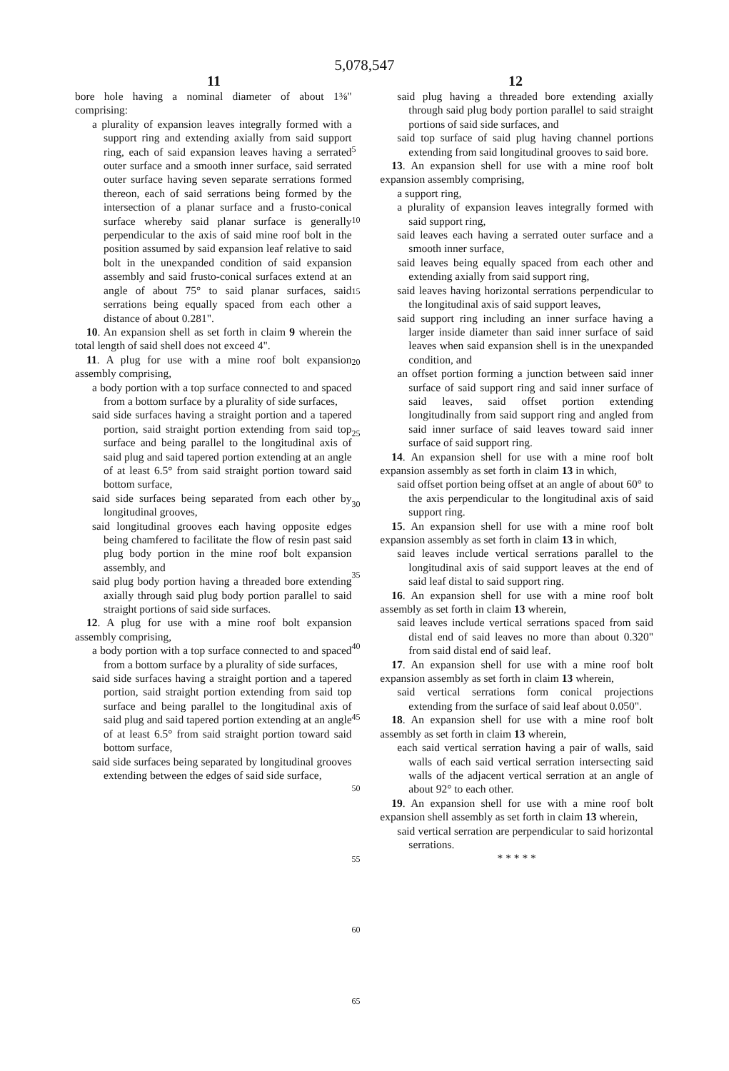5,078,547
11 12
bore hole having a nominal diameter of about 1⅜" comprising:
a plurality of expansion leaves integrally formed with a support ring and extending axially from said support ring, each of said expansion leaves having a serrated outer surface and a smooth inner surface, said serrated outer surface having seven separate serrations formed thereon, each of said serrations being formed by the intersection of a planar surface and a frusto-conical surface whereby said planar surface is generally perpendicular to the axis of said mine roof bolt in the position assumed by said expansion leaf relative to said bolt in the unexpanded condition of said expansion assembly and said frusto-conical surfaces extend at an angle of about 75° to said planar surfaces, said serrations being equally spaced from each other a distance of about 0.281".
10. An expansion shell as set forth in claim 9 wherein the total length of said shell does not exceed 4".
11. A plug for use with a mine roof bolt expansion assembly comprising,
a body portion with a top surface connected to and spaced from a bottom surface by a plurality of side surfaces,
said side surfaces having a straight portion and a tapered portion, said straight portion extending from said top surface and being parallel to the longitudinal axis of said plug and said tapered portion extending at an angle of at least 6.5° from said straight portion toward said bottom surface,
said side surfaces being separated from each other by longitudinal grooves,
said longitudinal grooves each having opposite edges being chamfered to facilitate the flow of resin past said plug body portion in the mine roof bolt expansion assembly, and
said plug body portion having a threaded bore extending axially through said plug body portion parallel to said straight portions of said side surfaces.
12. A plug for use with a mine roof bolt expansion assembly comprising,
a body portion with a top surface connected to and spaced from a bottom surface by a plurality of side surfaces,
said side surfaces having a straight portion and a tapered portion, said straight portion extending from said top surface and being parallel to the longitudinal axis of said plug and said tapered portion extending at an angle of at least 6.5° from said straight portion toward said bottom surface,
said side surfaces being separated by longitudinal grooves extending between the edges of said side surface,
5
10
15
20
25
30
35
40
45
50
55
60
65
said plug having a threaded bore extending axially through said plug body portion parallel to said straight portions of said side surfaces, and
said top surface of said plug having channel portions extending from said longitudinal grooves to said bore.
13. An expansion shell for use with a mine roof bolt expansion assembly comprising,
a support ring,
a plurality of expansion leaves integrally formed with said support ring,
said leaves each having a serrated outer surface and a smooth inner surface,
said leaves being equally spaced from each other and extending axially from said support ring,
said leaves having horizontal serrations perpendicular to the longitudinal axis of said support leaves,
said support ring including an inner surface having a larger inside diameter than said inner surface of said leaves when said expansion shell is in the unexpanded condition, and
an offset portion forming a junction between said inner surface of said support ring and said inner surface of said leaves, said offset portion extending longitudinally from said support ring and angled from said inner surface of said leaves toward said inner surface of said support ring.
14. An expansion shell for use with a mine roof bolt expansion assembly as set forth in claim 13 in which,
said offset portion being offset at an angle of about 60° to the axis perpendicular to the longitudinal axis of said support ring.
15. An expansion shell for use with a mine roof bolt expansion assembly as set forth in claim 13 in which,
said leaves include vertical serrations parallel to the longitudinal axis of said support leaves at the end of said leaf distal to said support ring.
16. An expansion shell for use with a mine roof bolt assembly as set forth in claim 13 wherein,
said leaves include vertical serrations spaced from said distal end of said leaves no more than about 0.320" from said distal end of said leaf.
17. An expansion shell for use with a mine roof bolt expansion assembly as set forth in claim 13 wherein,
said vertical serrations form conical projections extending from the surface of said leaf about 0.050".
18. An expansion shell for use with a mine roof bolt assembly as set forth in claim 13 wherein,
each said vertical serration having a pair of walls, said walls of each said vertical serration intersecting said walls of the adjacent vertical serration at an angle of about 92° to each other.
19. An expansion shell for use with a mine roof bolt expansion shell assembly as set forth in claim 13 wherein,
said vertical serration are perpendicular to said horizontal serrations.
* * * * *